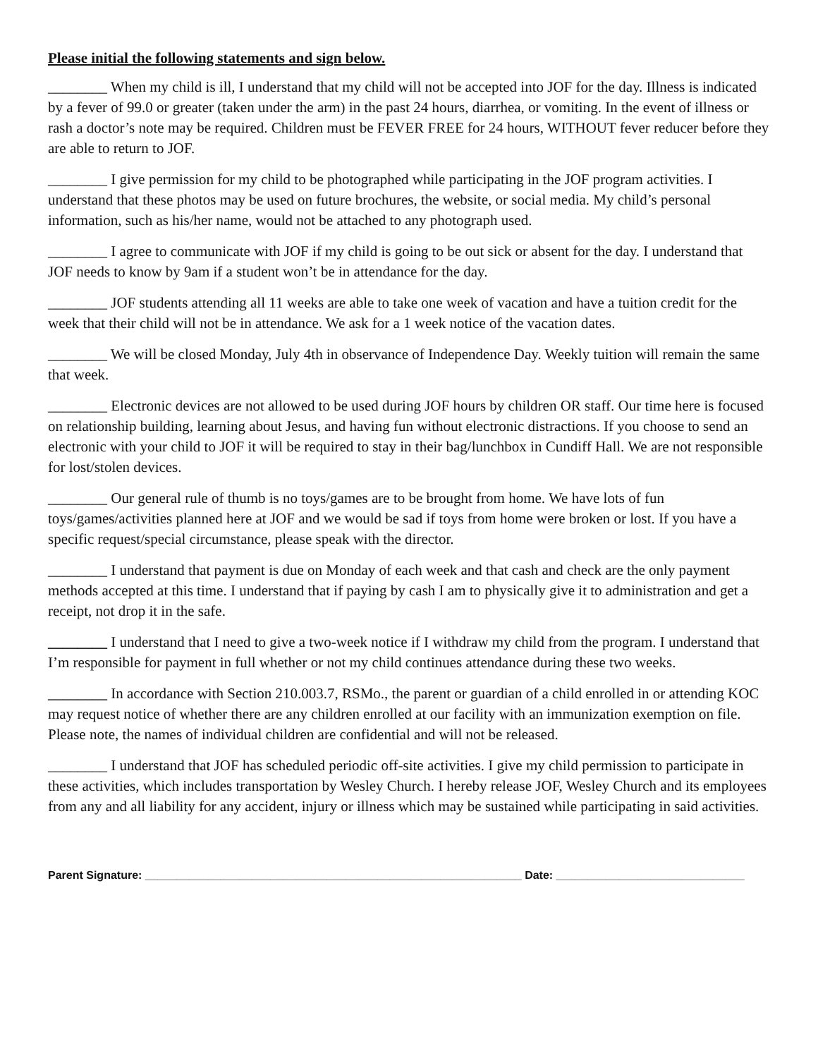Please initial the following statements and sign below.
________ When my child is ill, I understand that my child will not be accepted into JOF for the day. Illness is indicated by a fever of 99.0 or greater (taken under the arm) in the past 24 hours, diarrhea, or vomiting. In the event of illness or rash a doctor’s note may be required. Children must be FEVER FREE for 24 hours, WITHOUT fever reducer before they are able to return to JOF.
________ I give permission for my child to be photographed while participating in the JOF program activities. I understand that these photos may be used on future brochures, the website, or social media. My child’s personal information, such as his/her name, would not be attached to any photograph used.
________ I agree to communicate with JOF if my child is going to be out sick or absent for the day. I understand that JOF needs to know by 9am if a student won’t be in attendance for the day.
________ JOF students attending all 11 weeks are able to take one week of vacation and have a tuition credit for the week that their child will not be in attendance. We ask for a 1 week notice of the vacation dates.
________ We will be closed Monday, July 4th in observance of Independence Day. Weekly tuition will remain the same that week.
________ Electronic devices are not allowed to be used during JOF hours by children OR staff. Our time here is focused on relationship building, learning about Jesus, and having fun without electronic distractions. If you choose to send an electronic with your child to JOF it will be required to stay in their bag/lunchbox in Cundiff Hall. We are not responsible for lost/stolen devices.
________ Our general rule of thumb is no toys/games are to be brought from home. We have lots of fun toys/games/activities planned here at JOF and we would be sad if toys from home were broken or lost. If you have a specific request/special circumstance, please speak with the director.
________ I understand that payment is due on Monday of each week and that cash and check are the only payment methods accepted at this time. I understand that if paying by cash I am to physically give it to administration and get a receipt, not drop it in the safe.
________ I understand that I need to give a two-week notice if I withdraw my child from the program. I understand that I’m responsible for payment in full whether or not my child continues attendance during these two weeks.
________ In accordance with Section 210.003.7, RSMo., the parent or guardian of a child enrolled in or attending KOC may request notice of whether there are any children enrolled at our facility with an immunization exemption on file. Please note, the names of individual children are confidential and will not be released.
________ I understand that JOF has scheduled periodic off-site activities. I give my child permission to participate in these activities, which includes transportation by Wesley Church. I hereby release JOF, Wesley Church and its employees from any and all liability for any accident, injury or illness which may be sustained while participating in said activities.
Parent Signature: ____________________________________________________________ Date: ______________________________